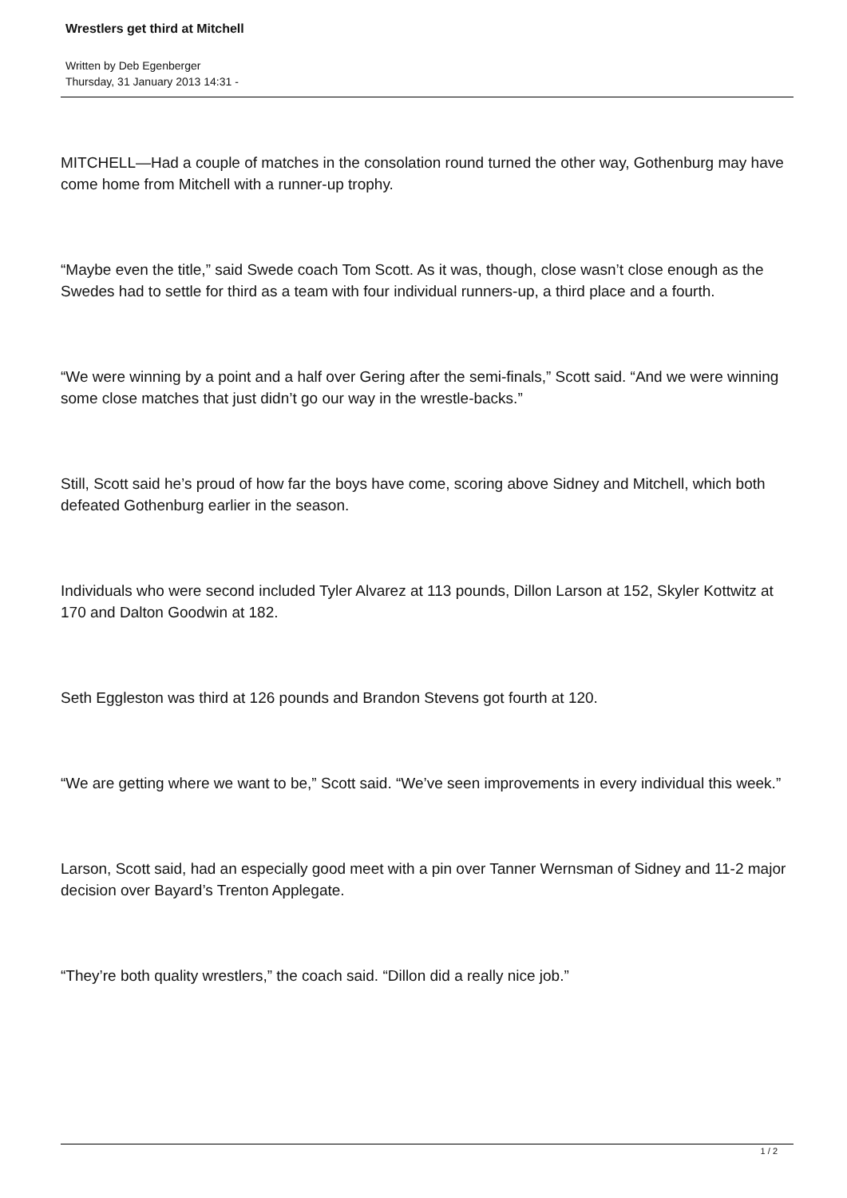Wrestlers get third at Mitchell
Written by Deb Egenberger
Thursday, 31 January 2013 14:31 -
MITCHELL—Had a couple of matches in the consolation round turned the other way, Gothenburg may have come home from Mitchell with a runner-up trophy.
“Maybe even the title,” said Swede coach Tom Scott. As it was, though, close wasn’t close enough as the Swedes had to settle for third as a team with four individual runners-up, a third place and a fourth.
“We were winning by a point and a half over Gering after the semi-finals,” Scott said. “And we were winning some close matches that just didn’t go our way in the wrestle-backs.”
Still, Scott said he’s proud of how far the boys have come, scoring above Sidney and Mitchell, which both defeated Gothenburg earlier in the season.
Individuals who were second included Tyler Alvarez at 113 pounds, Dillon Larson at 152, Skyler Kottwitz at 170 and Dalton Goodwin at 182.
Seth Eggleston was third at 126 pounds and Brandon Stevens got fourth at 120.
“We are getting where we want to be,” Scott said. “We’ve seen improvements in every individual this week.”
Larson, Scott said, had an especially good meet with a pin over Tanner Wernsman of Sidney and 11-2 major decision over Bayard’s Trenton Applegate.
“They’re both quality wrestlers,” the coach said. “Dillon did a really nice job.”
1 / 2